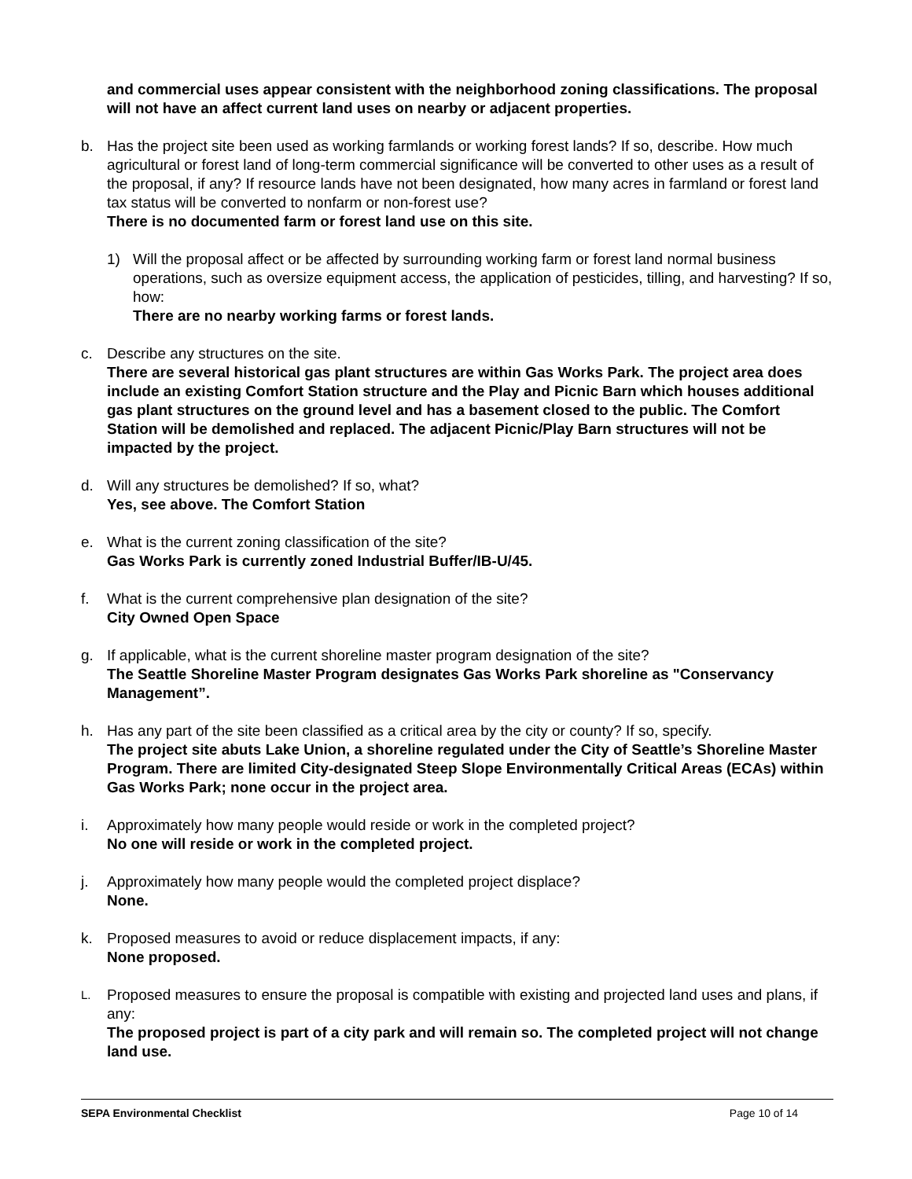and commercial uses appear consistent with the neighborhood zoning classifications. The proposal will not have an affect current land uses on nearby or adjacent properties.
b. Has the project site been used as working farmlands or working forest lands? If so, describe. How much agricultural or forest land of long-term commercial significance will be converted to other uses as a result of the proposal, if any? If resource lands have not been designated, how many acres in farmland or forest land tax status will be converted to nonfarm or non-forest use?
There is no documented farm or forest land use on this site.
1) Will the proposal affect or be affected by surrounding working farm or forest land normal business operations, such as oversize equipment access, the application of pesticides, tilling, and harvesting? If so, how:
There are no nearby working farms or forest lands.
c. Describe any structures on the site.
There are several historical gas plant structures are within Gas Works Park. The project area does include an existing Comfort Station structure and the Play and Picnic Barn which houses additional gas plant structures on the ground level and has a basement closed to the public. The Comfort Station will be demolished and replaced. The adjacent Picnic/Play Barn structures will not be impacted by the project.
d. Will any structures be demolished? If so, what?
Yes, see above. The Comfort Station
e. What is the current zoning classification of the site?
Gas Works Park is currently zoned Industrial Buffer/IB-U/45.
f. What is the current comprehensive plan designation of the site?
City Owned Open Space
g. If applicable, what is the current shoreline master program designation of the site?
The Seattle Shoreline Master Program designates Gas Works Park shoreline as "Conservancy Management”.
h. Has any part of the site been classified as a critical area by the city or county? If so, specify.
The project site abuts Lake Union, a shoreline regulated under the City of Seattle’s Shoreline Master Program. There are limited City-designated Steep Slope Environmentally Critical Areas (ECAs) within Gas Works Park; none occur in the project area.
i. Approximately how many people would reside or work in the completed project?
No one will reside or work in the completed project.
j. Approximately how many people would the completed project displace?
None.
k. Proposed measures to avoid or reduce displacement impacts, if any:
None proposed.
L.
Proposed measures to ensure the proposal is compatible with existing and projected land uses and plans, if any:
The proposed project is part of a city park and will remain so. The completed project will not change land use.
SEPA Environmental Checklist Page 10 of 14